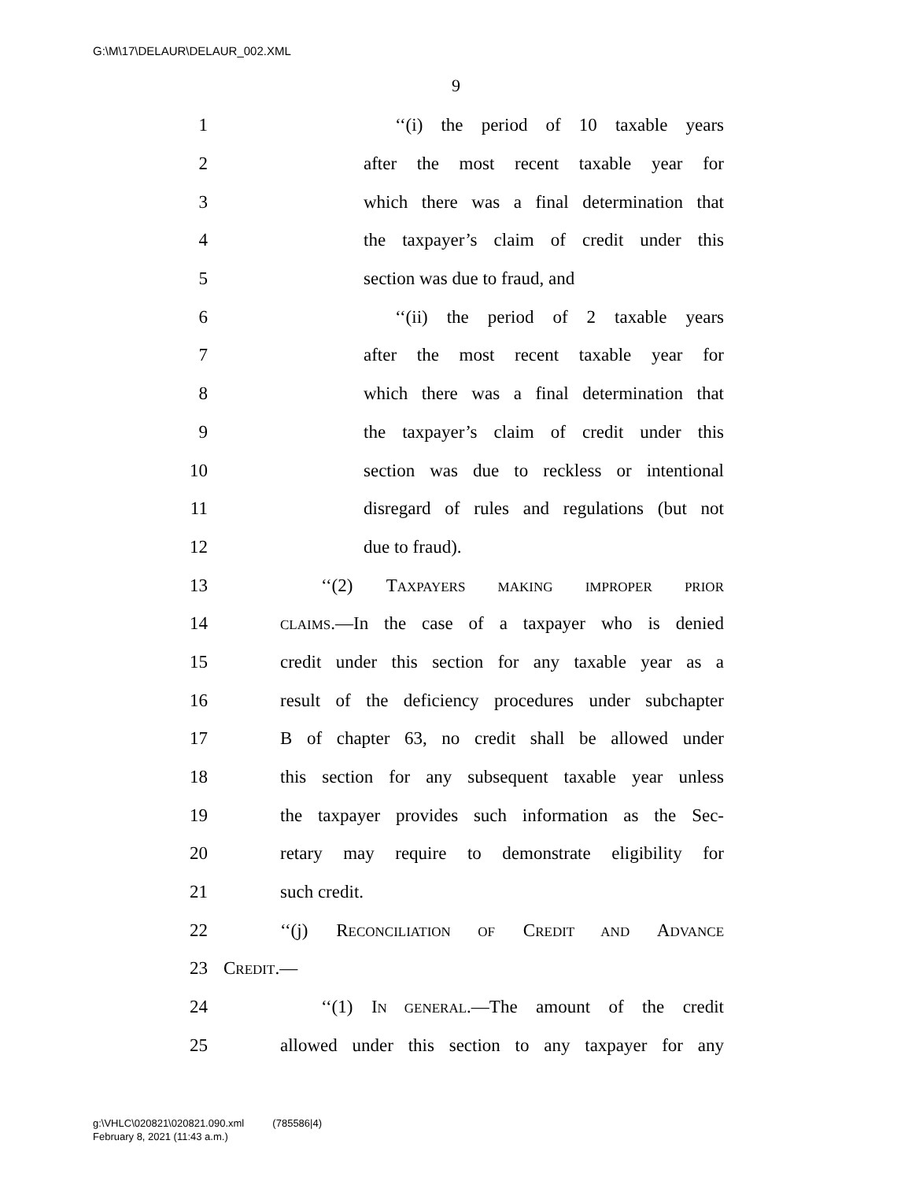G:\M\17\DELAUR\DELAUR_002.XML
9
1 ‘‘(i) the period of 10 taxable years
2 after the most recent taxable year for
3 which there was a final determination that
4 the taxpayer’s claim of credit under this
5 section was due to fraud, and
6 ‘‘(ii) the period of 2 taxable years
7 after the most recent taxable year for
8 which there was a final determination that
9 the taxpayer’s claim of credit under this
10 section was due to reckless or intentional
11 disregard of rules and regulations (but not
12 due to fraud).
13 ‘‘(2) TAXPAYERS MAKING IMPROPER PRIOR
14 CLAIMS.—In the case of a taxpayer who is denied
15 credit under this section for any taxable year as a
16 result of the deficiency procedures under subchapter
17 B of chapter 63, no credit shall be allowed under
18 this section for any subsequent taxable year unless
19 the taxpayer provides such information as the Sec-
20 retary may require to demonstrate eligibility for
21 such credit.
22 ‘‘(j) RECONCILIATION OF CREDIT AND ADVANCE
23 CREDIT.—
24 ‘‘(1) IN GENERAL.—The amount of the credit
25 allowed under this section to any taxpayer for any
g:\VHLC\020821\020821.090.xml (785586|4)
February 8, 2021 (11:43 a.m.)